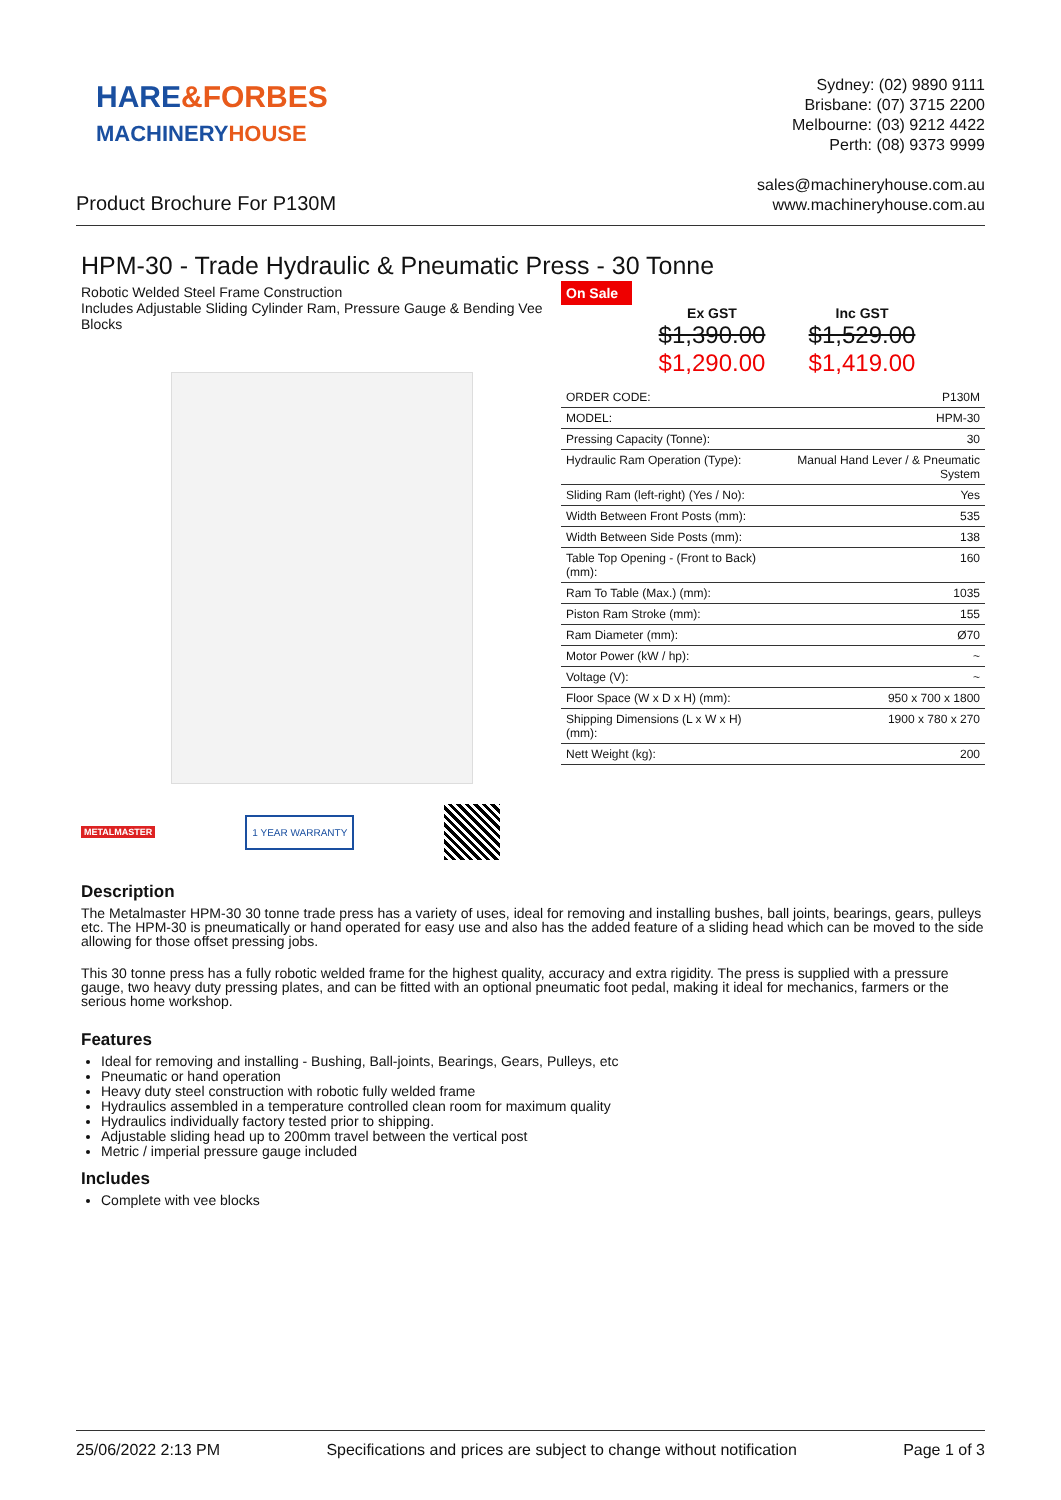HARE&FORBES
MACHINERYHOUSE
Sydney: (02) 9890 9111
Brisbane: (07) 3715 2200
Melbourne: (03) 9212 4422
Perth: (08) 9373 9999
Product Brochure For P130M
sales@machineryhouse.com.au
www.machineryhouse.com.au
HPM-30 - Trade Hydraulic & Pneumatic Press - 30 Tonne
Robotic Welded Steel Frame Construction
Includes Adjustable Sliding Cylinder Ram, Pressure Gauge & Bending Vee Blocks
METALMASTER 1 YEAR WARRANTY
On Sale
Ex GST Inc GST $1,390.00 $1,529.00 $1,290.00 $1,419.00
| ORDER CODE: | P130M |
| MODEL: | HPM-30 |
| Pressing Capacity (Tonne): | 30 |
| Hydraulic Ram Operation (Type): | Manual Hand Lever / & Pneumatic System |
| Sliding Ram (left-right) (Yes / No): | Yes |
| Width Between Front Posts (mm): | 535 |
| Width Between Side Posts (mm): | 138 |
| Table Top Opening - (Front to Back) (mm): | 160 |
| Ram To Table (Max.) (mm): | 1035 |
| Piston Ram Stroke (mm): | 155 |
| Ram Diameter (mm): | Ø70 |
| Motor Power (kW / hp): | ~ |
| Voltage (V): | ~ |
| Floor Space (W x D x H) (mm): | 950 x 700 x 1800 |
| Shipping Dimensions (L x W x H) (mm): | 1900 x 780 x 270 |
| Nett Weight (kg): | 200 |
Description
The Metalmaster HPM-30 30 tonne trade press has a variety of uses, ideal for removing and installing bushes, ball joints, bearings, gears, pulleys etc. The HPM-30 is pneumatically or hand operated for easy use and also has the added feature of a sliding head which can be moved to the side allowing for those offset pressing jobs.
This 30 tonne press has a fully robotic welded frame for the highest quality, accuracy and extra rigidity. The press is supplied with a pressure gauge, two heavy duty pressing plates, and can be fitted with an optional pneumatic foot pedal, making it ideal for mechanics, farmers or the serious home workshop.
Features
Ideal for removing and installing - Bushing, Ball-joints, Bearings, Gears, Pulleys, etc
Pneumatic or hand operation
Heavy duty steel construction with robotic fully welded frame
Hydraulics assembled in a temperature controlled clean room for maximum quality
Hydraulics individually factory tested prior to shipping.
Adjustable sliding head up to 200mm travel between the vertical post
Metric / imperial pressure gauge included
Includes
Complete with vee blocks
25/06/2022 2:13 PM Specifications and prices are subject to change without notification Page 1 of 3